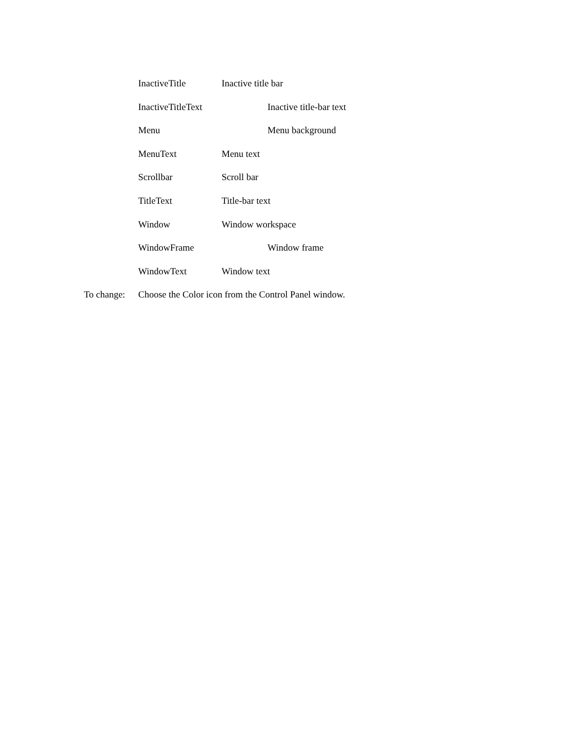InactiveTitle Inactive title bar
InactiveTitleText Inactive title-bar text
Menu Menu background
MenuText Menu text
Scrollbar Scroll bar
TitleText Title-bar text
Window Window workspace
WindowFrame Window frame
WindowText Window text
To change: Choose the Color icon from the Control Panel window.